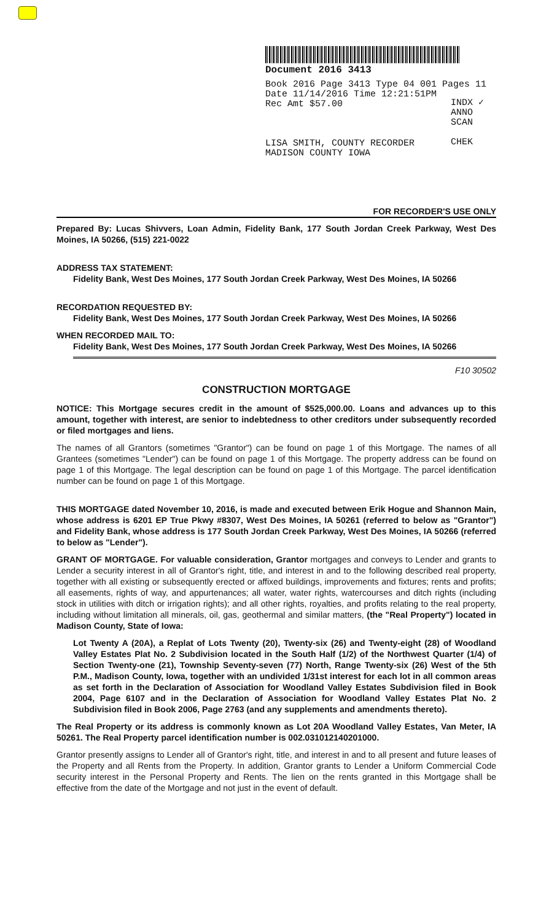Document 2016 3413
Book 2016 Page 3413 Type 04 001 Pages 11
Date 11/14/2016 Time 12:21:51PM
Rec Amt $57.00
LISA SMITH, COUNTY RECORDER
MADISON COUNTY IOWA
INDX ✓
ANNO
SCAN
CHEK
FOR RECORDER'S USE ONLY
Prepared By: Lucas Shivvers, Loan Admin, Fidelity Bank, 177 South Jordan Creek Parkway, West Des Moines, IA 50266, (515) 221-0022
ADDRESS TAX STATEMENT:
Fidelity Bank, West Des Moines, 177 South Jordan Creek Parkway, West Des Moines, IA 50266
RECORDATION REQUESTED BY:
Fidelity Bank, West Des Moines, 177 South Jordan Creek Parkway, West Des Moines, IA 50266
WHEN RECORDED MAIL TO:
Fidelity Bank, West Des Moines, 177 South Jordan Creek Parkway, West Des Moines, IA 50266
F10 30502
CONSTRUCTION MORTGAGE
NOTICE: This Mortgage secures credit in the amount of $525,000.00. Loans and advances up to this amount, together with interest, are senior to indebtedness to other creditors under subsequently recorded or filed mortgages and liens.
The names of all Grantors (sometimes "Grantor") can be found on page 1 of this Mortgage. The names of all Grantees (sometimes "Lender") can be found on page 1 of this Mortgage. The property address can be found on page 1 of this Mortgage. The legal description can be found on page 1 of this Mortgage. The parcel identification number can be found on page 1 of this Mortgage.
THIS MORTGAGE dated November 10, 2016, is made and executed between Erik Hogue and Shannon Main, whose address is 6201 EP True Pkwy #8307, West Des Moines, IA 50261 (referred to below as "Grantor") and Fidelity Bank, whose address is 177 South Jordan Creek Parkway, West Des Moines, IA 50266 (referred to below as "Lender").
GRANT OF MORTGAGE. For valuable consideration, Grantor mortgages and conveys to Lender and grants to Lender a security interest in all of Grantor's right, title, and interest in and to the following described real property, together with all existing or subsequently erected or affixed buildings, improvements and fixtures; rents and profits; all easements, rights of way, and appurtenances; all water, water rights, watercourses and ditch rights (including stock in utilities with ditch or irrigation rights); and all other rights, royalties, and profits relating to the real property, including without limitation all minerals, oil, gas, geothermal and similar matters, (the "Real Property") located in Madison County, State of Iowa:
Lot Twenty A (20A), a Replat of Lots Twenty (20), Twenty-six (26) and Twenty-eight (28) of Woodland Valley Estates Plat No. 2 Subdivision located in the South Half (1/2) of the Northwest Quarter (1/4) of Section Twenty-one (21), Township Seventy-seven (77) North, Range Twenty-six (26) West of the 5th P.M., Madison County, Iowa, together with an undivided 1/31st interest for each lot in all common areas as set forth in the Declaration of Association for Woodland Valley Estates Subdivision filed in Book 2004, Page 6107 and in the Declaration of Association for Woodland Valley Estates Plat No. 2 Subdivision filed in Book 2006, Page 2763 (and any supplements and amendments thereto).
The Real Property or its address is commonly known as Lot 20A Woodland Valley Estates, Van Meter, IA 50261. The Real Property parcel identification number is 002.031012140201000.
Grantor presently assigns to Lender all of Grantor's right, title, and interest in and to all present and future leases of the Property and all Rents from the Property. In addition, Grantor grants to Lender a Uniform Commercial Code security interest in the Personal Property and Rents. The lien on the rents granted in this Mortgage shall be effective from the date of the Mortgage and not just in the event of default.